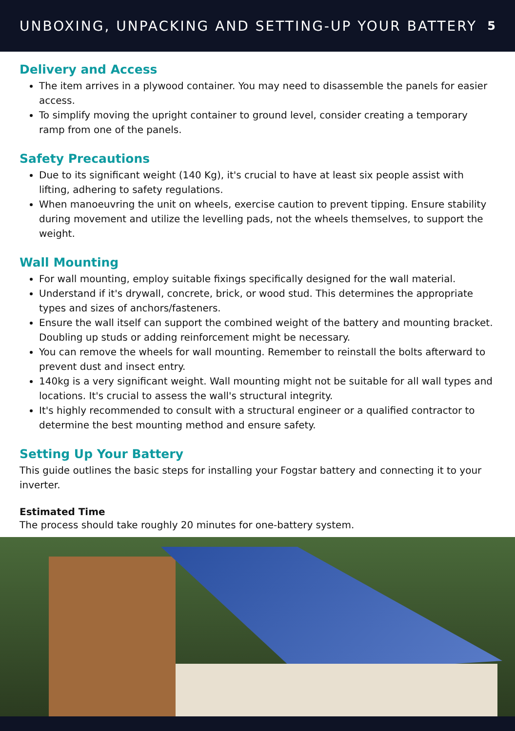UNBOXING, UNPACKING AND SETTING-UP YOUR BATTERY
5
Delivery and Access
The item arrives in a plywood container. You may need to disassemble the panels for easier access.
To simplify moving the upright container to ground level, consider creating a temporary ramp from one of the panels.
Safety Precautions
Due to its significant weight (140 Kg), it's crucial to have at least six people assist with lifting, adhering to safety regulations.
When manoeuvring the unit on wheels, exercise caution to prevent tipping. Ensure stability during movement and utilize the levelling pads, not the wheels themselves, to support the weight.
Wall Mounting
For wall mounting, employ suitable fixings specifically designed for the wall material.
Understand if it's drywall, concrete, brick, or wood stud. This determines the appropriate types and sizes of anchors/fasteners.
Ensure the wall itself can support the combined weight of the battery and mounting bracket. Doubling up studs or adding reinforcement might be necessary.
You can remove the wheels for wall mounting. Remember to reinstall the bolts afterward to prevent dust and insect entry.
140kg is a very significant weight. Wall mounting might not be suitable for all wall types and locations. It's crucial to assess the wall's structural integrity.
It's highly recommended to consult with a structural engineer or a qualified contractor to determine the best mounting method and ensure safety.
Setting Up Your Battery
This guide outlines the basic steps for installing your Fogstar battery and connecting it to your inverter.
Estimated Time
The process should take roughly 20 minutes for one-battery system.